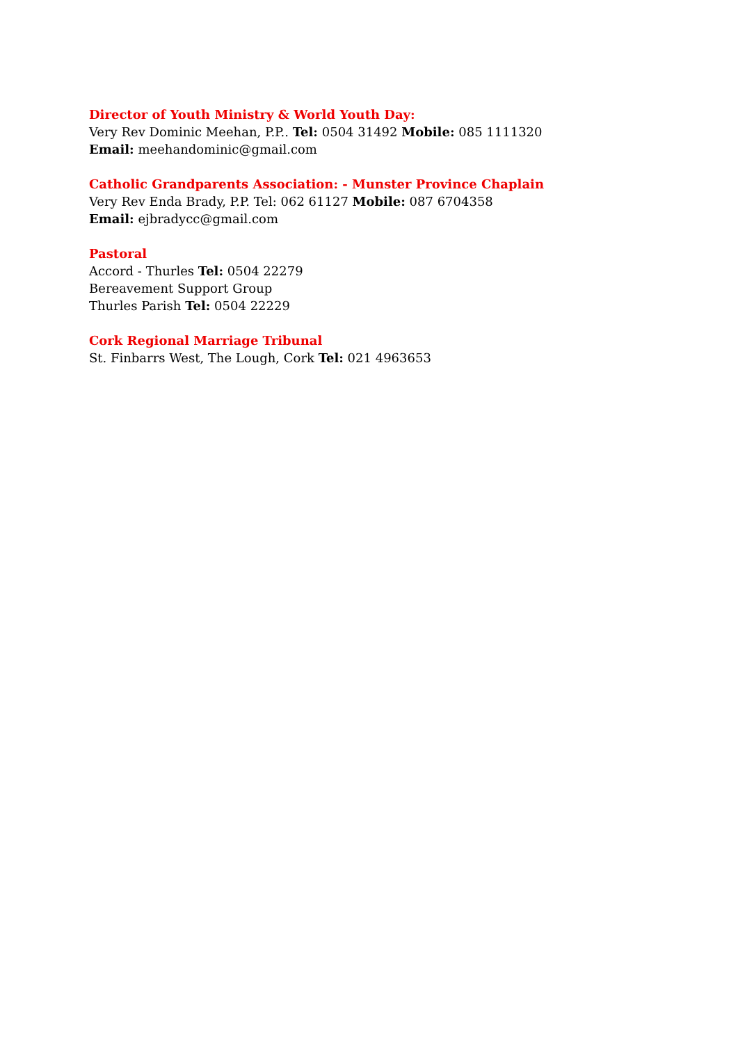Director of Youth Ministry & World Youth Day:
Very Rev Dominic Meehan, P.P.. Tel: 0504 31492 Mobile: 085 1111320
Email: meehandominic@gmail.com
Catholic Grandparents Association: - Munster Province Chaplain
Very Rev Enda Brady, P.P. Tel: 062 61127 Mobile: 087 6704358
Email: ejbradycc@gmail.com
Pastoral
Accord - Thurles Tel: 0504 22279
Bereavement Support Group
Thurles Parish Tel: 0504 22229
Cork Regional Marriage Tribunal
St. Finbarrs West, The Lough, Cork Tel: 021 4963653